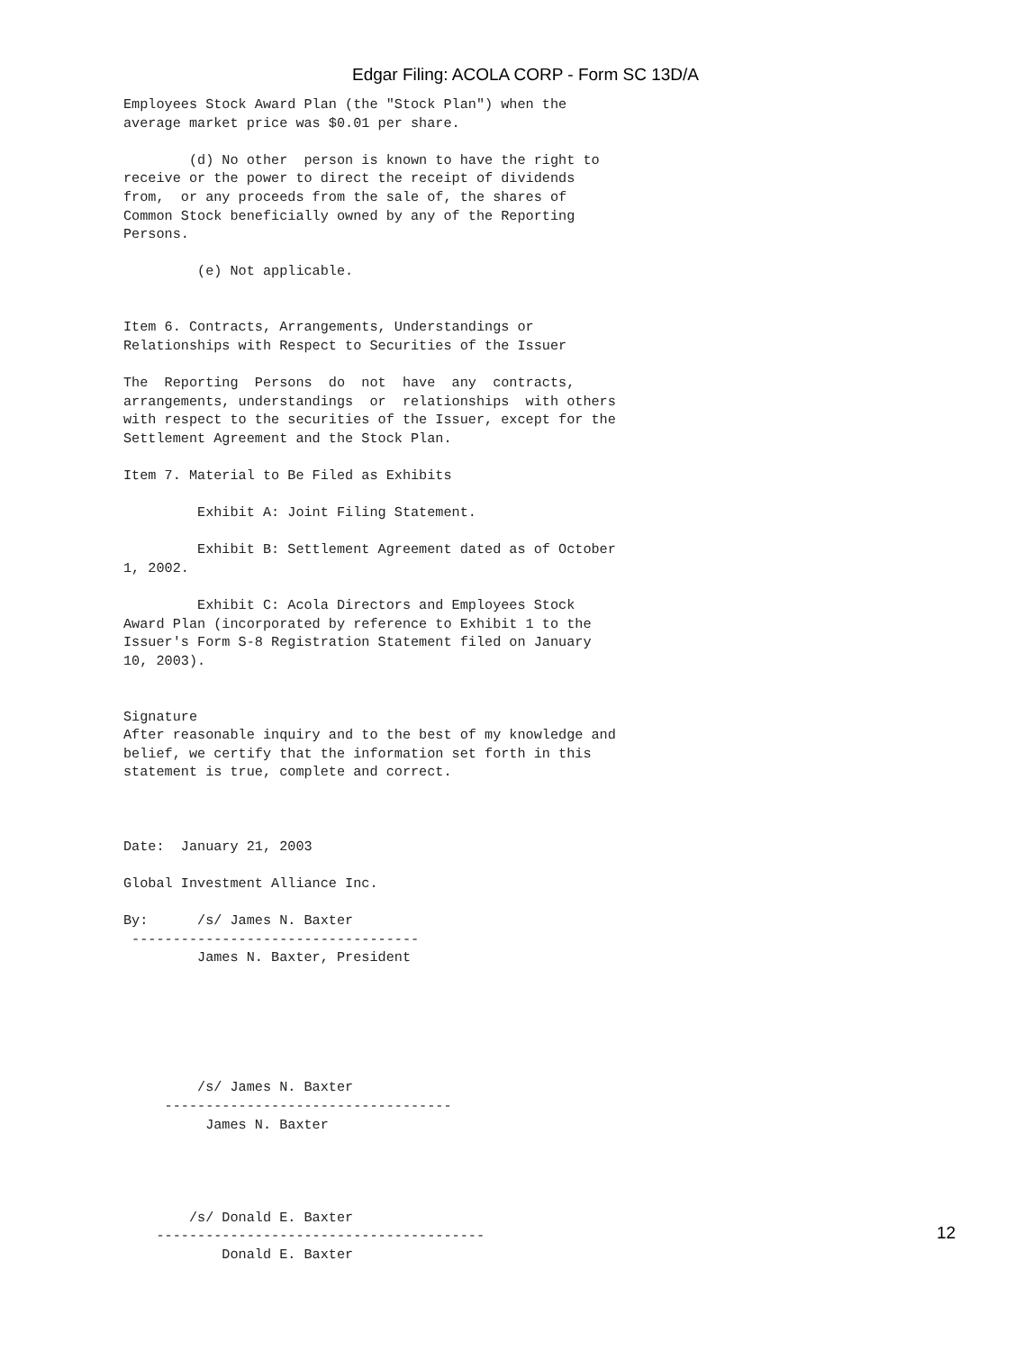Edgar Filing: ACOLA CORP - Form SC 13D/A
Employees Stock Award Plan (the "Stock Plan") when the
average market price was $0.01 per share.

        (d) No other  person is known to have the right to
receive or the power to direct the receipt of dividends
from,  or any proceeds from the sale of, the shares of
Common Stock beneficially owned by any of the Reporting
Persons.

         (e) Not applicable.


Item 6. Contracts, Arrangements, Understandings or
Relationships with Respect to Securities of the Issuer

The  Reporting  Persons  do  not  have  any  contracts,
arrangements, understandings  or  relationships  with others
with respect to the securities of the Issuer, except for the
Settlement Agreement and the Stock Plan.

Item 7. Material to Be Filed as Exhibits

         Exhibit A: Joint Filing Statement.

         Exhibit B: Settlement Agreement dated as of October
1, 2002.

         Exhibit C: Acola Directors and Employees Stock
Award Plan (incorporated by reference to Exhibit 1 to the
Issuer's Form S-8 Registration Statement filed on January
10, 2003).


Signature
After reasonable inquiry and to the best of my knowledge and
belief, we certify that the information set forth in this
statement is true, complete and correct.



Date:  January 21, 2003

Global Investment Alliance Inc.

By:      /s/ James N. Baxter
 -----------------------------------
         James N. Baxter, President






         /s/ James N. Baxter
     -----------------------------------
          James N. Baxter




        /s/ Donald E. Baxter
    ----------------------------------------
            Donald E. Baxter
12